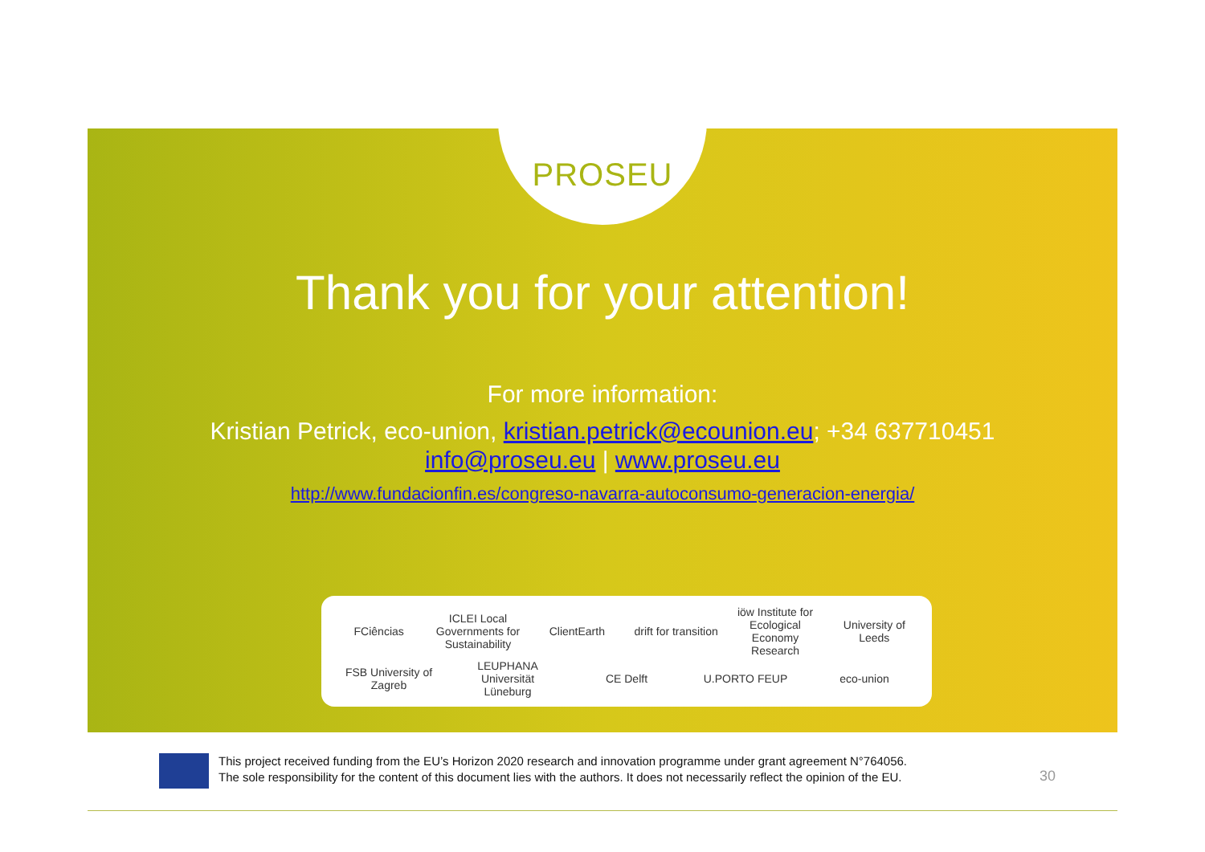PROSEU
Thank you for your attention!
For more information:
Kristian Petrick, eco-union, kristian.petrick@ecounion.eu; +34 637710451
info@proseu.eu | www.proseu.eu
http://www.fundacionfin.es/congreso-navarra-autoconsumo-generacion-energia/
FCiências ICLEI Local Governments for Sustainability ClientEarth drift for transition iöw Institute for Ecological Economy Research University of Leeds FSB University of Zagreb LEUPHANA Universität Lüneburg CE Delft U.PORTO FEUP eco-union
This project received funding from the EU’s Horizon 2020 research and innovation programme under grant agreement N°764056.
The sole responsibility for the content of this document lies with the authors. It does not necessarily reflect the opinion of the EU.
30